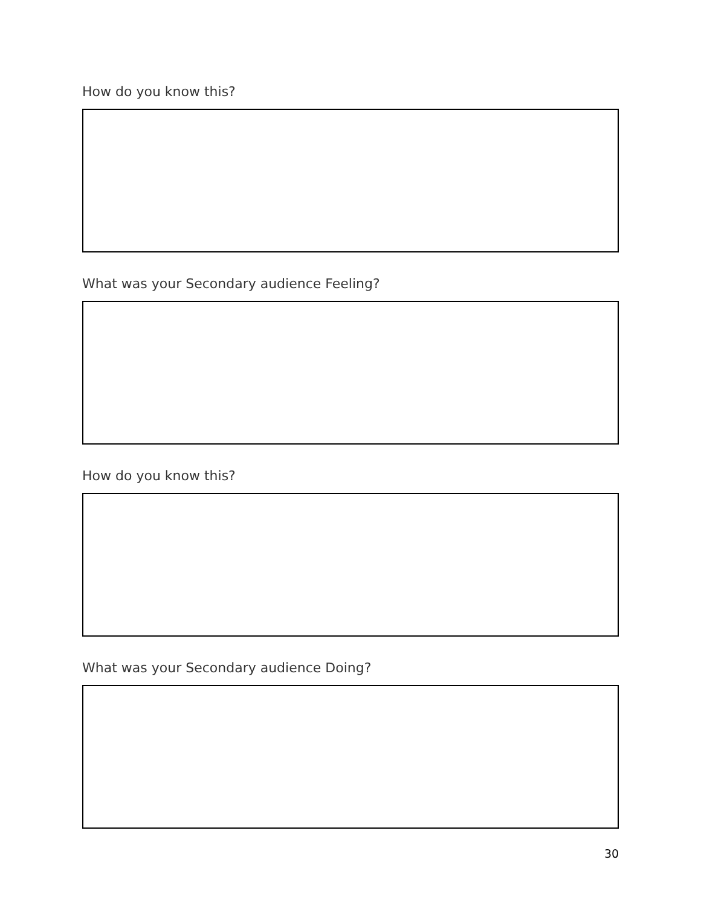How do you know this?
What was your Secondary audience Feeling?
How do you know this?
What was your Secondary audience Doing?
30